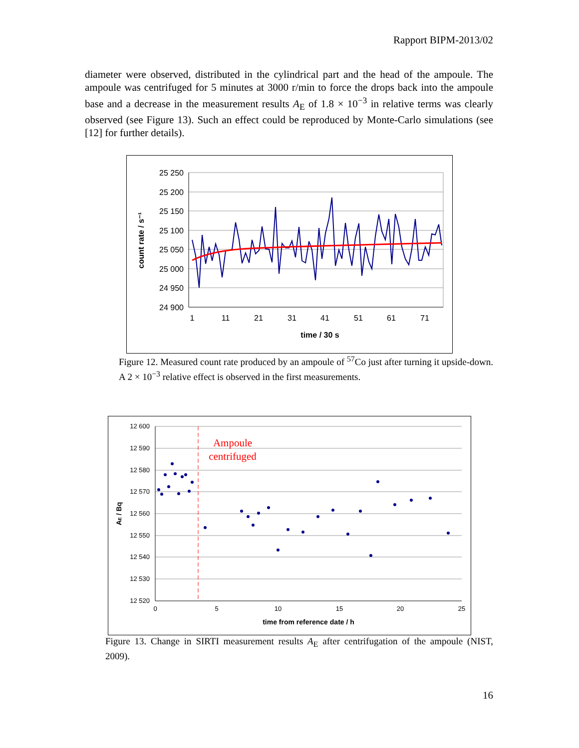Rapport BIPM-2013/02
diameter were observed, distributed in the cylindrical part and the head of the ampoule. The ampoule was centrifuged for 5 minutes at 3000 r/min to force the drops back into the ampoule base and a decrease in the measurement results A<sub>E</sub> of 1.8 × 10<sup>−3</sup> in relative terms was clearly observed (see Figure 13). Such an effect could be reproduced by Monte-Carlo simulations (see [12] for further details).
25 250
25 200
25 150
25 100
25 050
25 000
24 950
24 900
1
11
21
31
41
51
61
71
time / 30 s
count rate / s⁻¹
Figure 12. Measured count rate produced by an ampoule of <sup>57</sup>Co just after turning it upside-down. A 2 × 10<sup>−3</sup> relative effect is observed in the first measurements.
12 600
12 590
12 580
12 570
12 560
12 550
12 540
12 530
12 520
0
5
10
15
20
25
time from reference date / h
AE / Bq
Ampoule
centrifuged
Figure 13. Change in SIRTI measurement results A<sub>E</sub> after centrifugation of the ampoule (NIST, 2009).
16